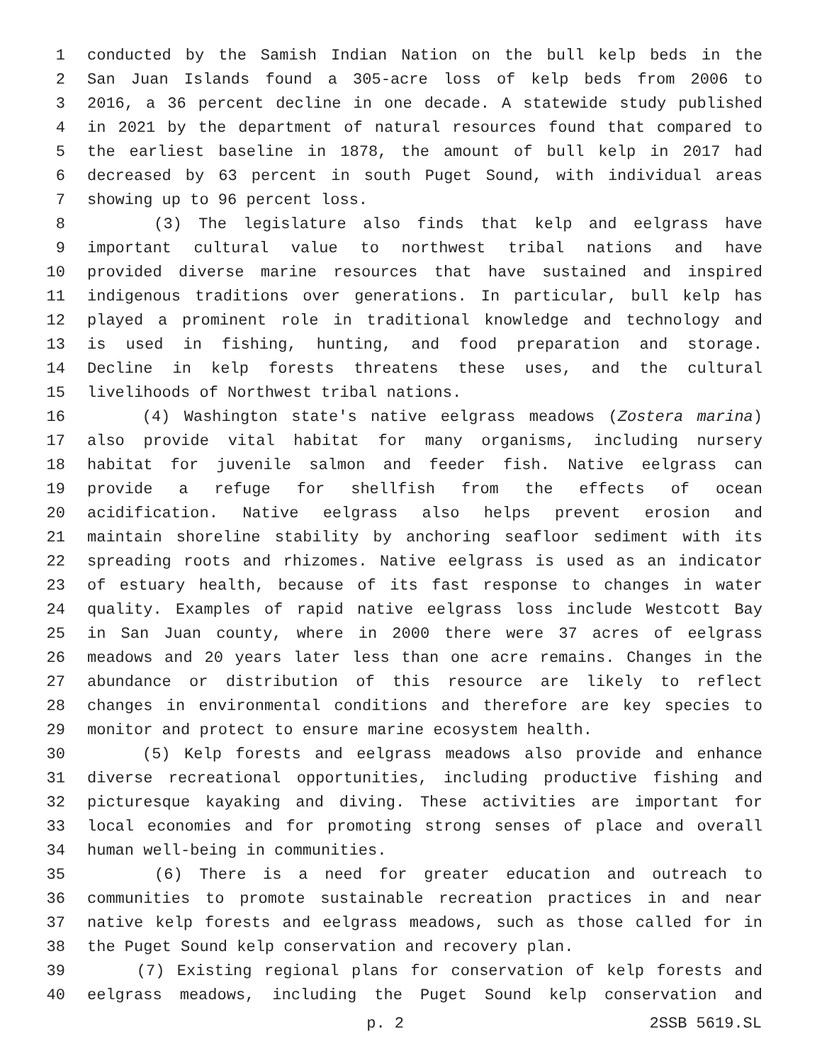1 conducted by the Samish Indian Nation on the bull kelp beds in the
2 San Juan Islands found a 305-acre loss of kelp beds from 2006 to
3 2016, a 36 percent decline in one decade. A statewide study published
4 in 2021 by the department of natural resources found that compared to
5 the earliest baseline in 1878, the amount of bull kelp in 2017 had
6 decreased by 63 percent in south Puget Sound, with individual areas
7 showing up to 96 percent loss.
8 (3) The legislature also finds that kelp and eelgrass have
9 important cultural value to northwest tribal nations and have
10 provided diverse marine resources that have sustained and inspired
11 indigenous traditions over generations. In particular, bull kelp has
12 played a prominent role in traditional knowledge and technology and
13 is used in fishing, hunting, and food preparation and storage.
14 Decline in kelp forests threatens these uses, and the cultural
15 livelihoods of Northwest tribal nations.
16 (4) Washington state's native eelgrass meadows (Zostera marina)
17 also provide vital habitat for many organisms, including nursery
18 habitat for juvenile salmon and feeder fish. Native eelgrass can
19 provide a refuge for shellfish from the effects of ocean
20 acidification. Native eelgrass also helps prevent erosion and
21 maintain shoreline stability by anchoring seafloor sediment with its
22 spreading roots and rhizomes. Native eelgrass is used as an indicator
23 of estuary health, because of its fast response to changes in water
24 quality. Examples of rapid native eelgrass loss include Westcott Bay
25 in San Juan county, where in 2000 there were 37 acres of eelgrass
26 meadows and 20 years later less than one acre remains. Changes in the
27 abundance or distribution of this resource are likely to reflect
28 changes in environmental conditions and therefore are key species to
29 monitor and protect to ensure marine ecosystem health.
30 (5) Kelp forests and eelgrass meadows also provide and enhance
31 diverse recreational opportunities, including productive fishing and
32 picturesque kayaking and diving. These activities are important for
33 local economies and for promoting strong senses of place and overall
34 human well-being in communities.
35 (6) There is a need for greater education and outreach to
36 communities to promote sustainable recreation practices in and near
37 native kelp forests and eelgrass meadows, such as those called for in
38 the Puget Sound kelp conservation and recovery plan.
39 (7) Existing regional plans for conservation of kelp forests and
40 eelgrass meadows, including the Puget Sound kelp conservation and
p. 2 2SSB 5619.SL